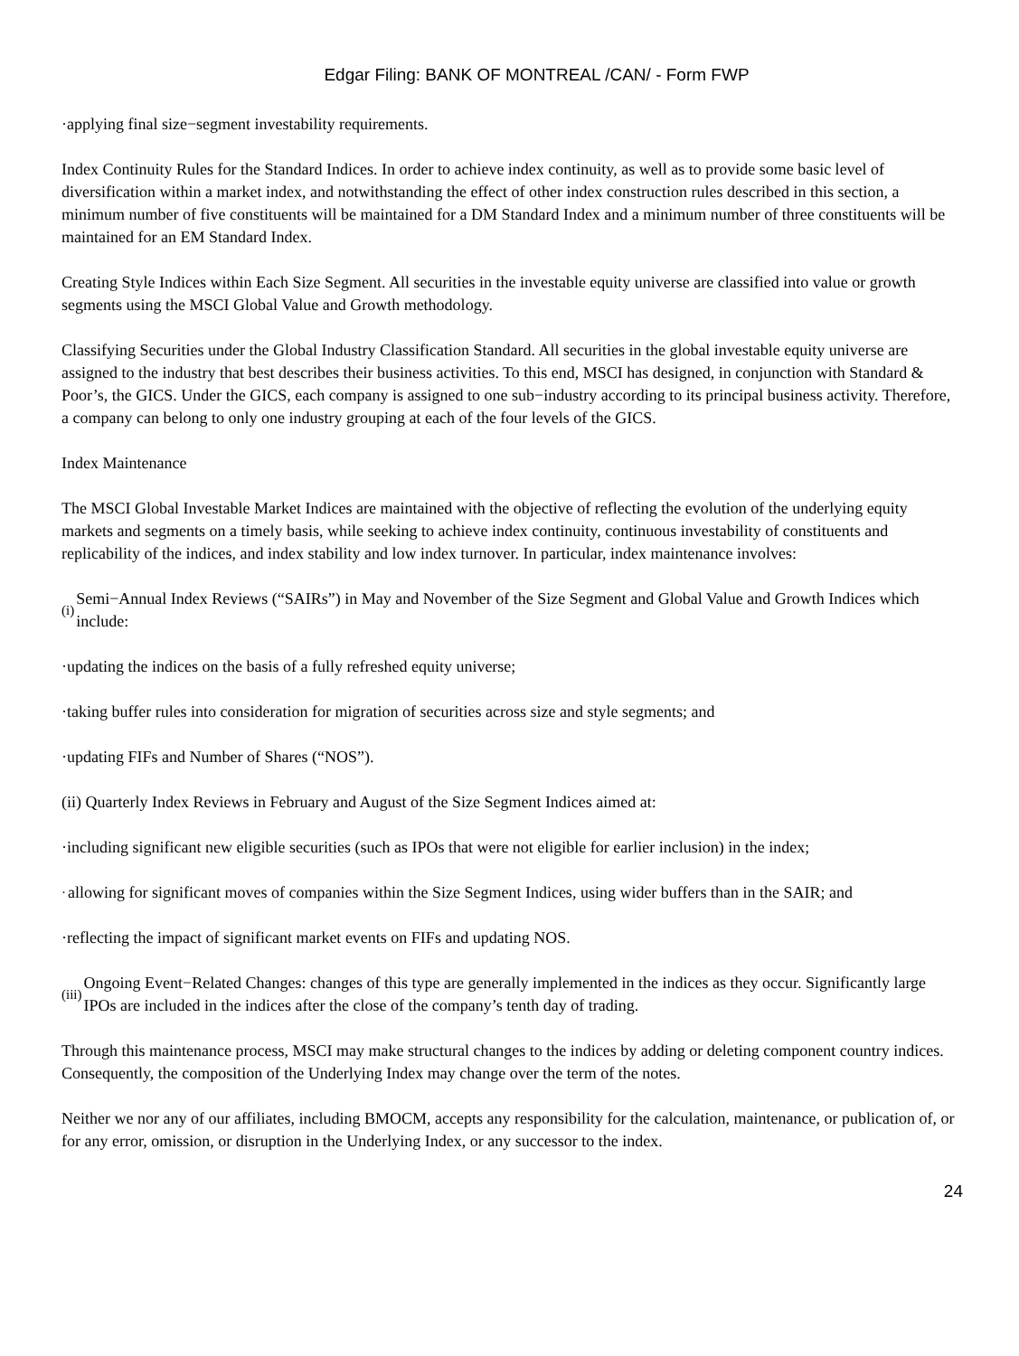Edgar Filing: BANK OF MONTREAL /CAN/ - Form FWP
·applying final size−segment investability requirements.
Index Continuity Rules for the Standard Indices. In order to achieve index continuity, as well as to provide some basic level of diversification within a market index, and notwithstanding the effect of other index construction rules described in this section, a minimum number of five constituents will be maintained for a DM Standard Index and a minimum number of three constituents will be maintained for an EM Standard Index.
Creating Style Indices within Each Size Segment. All securities in the investable equity universe are classified into value or growth segments using the MSCI Global Value and Growth methodology.
Classifying Securities under the Global Industry Classification Standard. All securities in the global investable equity universe are assigned to the industry that best describes their business activities. To this end, MSCI has designed, in conjunction with Standard & Poor’s, the GICS. Under the GICS, each company is assigned to one sub−industry according to its principal business activity. Therefore, a company can belong to only one industry grouping at each of the four levels of the GICS.
Index Maintenance
The MSCI Global Investable Market Indices are maintained with the objective of reflecting the evolution of the underlying equity markets and segments on a timely basis, while seeking to achieve index continuity, continuous investability of constituents and replicability of the indices, and index stability and low index turnover. In particular, index maintenance involves:
(i) Semi−Annual Index Reviews (“SAIRs”) in May and November of the Size Segment and Global Value and Growth Indices which include:
·updating the indices on the basis of a fully refreshed equity universe;
·taking buffer rules into consideration for migration of securities across size and style segments; and
·updating FIFs and Number of Shares (“NOS”).
(ii) Quarterly Index Reviews in February and August of the Size Segment Indices aimed at:
·including significant new eligible securities (such as IPOs that were not eligible for earlier inclusion) in the index;
· allowing for significant moves of companies within the Size Segment Indices, using wider buffers than in the SAIR; and
·reflecting the impact of significant market events on FIFs and updating NOS.
(iii) Ongoing Event−Related Changes: changes of this type are generally implemented in the indices as they occur. Significantly large IPOs are included in the indices after the close of the company’s tenth day of trading.
Through this maintenance process, MSCI may make structural changes to the indices by adding or deleting component country indices. Consequently, the composition of the Underlying Index may change over the term of the notes.
Neither we nor any of our affiliates, including BMOCM, accepts any responsibility for the calculation, maintenance, or publication of, or for any error, omission, or disruption in the Underlying Index, or any successor to the index.
24